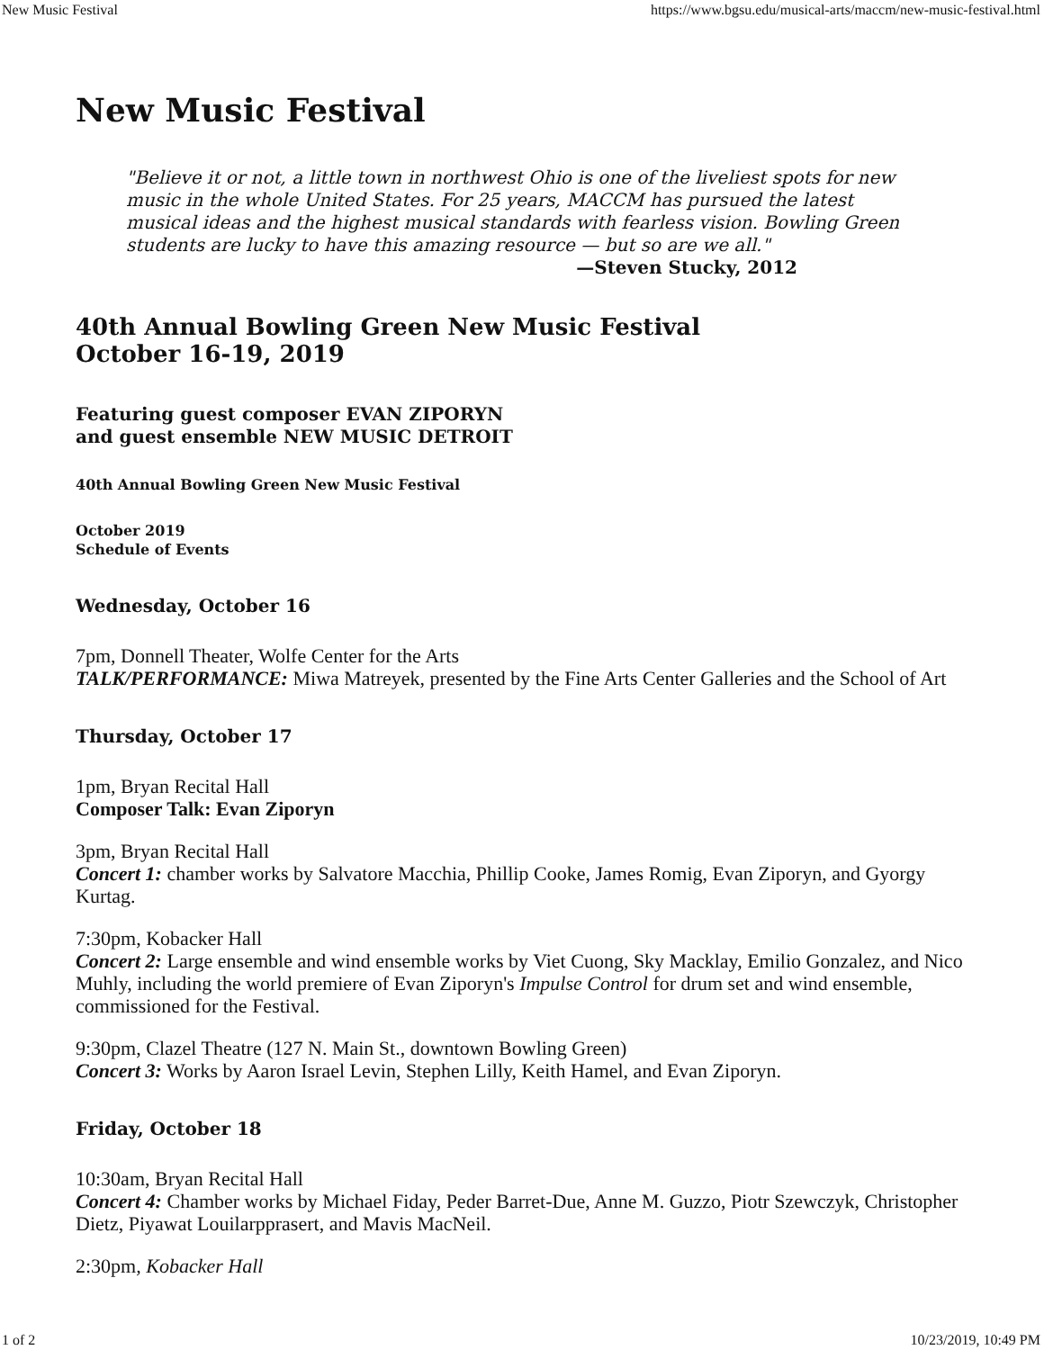New Music Festival https://www.bgsu.edu/musical-arts/maccm/new-music-festival.html
New Music Festival
"Believe it or not, a little town in northwest Ohio is one of the liveliest spots for new music in the whole United States. For 25 years, MACCM has pursued the latest musical ideas and the highest musical standards with fearless vision. Bowling Green students are lucky to have this amazing resource — but so are we all."
—Steven Stucky, 2012
40th Annual Bowling Green New Music Festival
October 16-19, 2019
Featuring guest composer EVAN ZIPORYN
and guest ensemble NEW MUSIC DETROIT
40th Annual Bowling Green New Music Festival
October 2019
Schedule of Events
Wednesday, October 16
7pm, Donnell Theater, Wolfe Center for the Arts
TALK/PERFORMANCE: Miwa Matreyek, presented by the Fine Arts Center Galleries and the School of Art
Thursday, October 17
1pm, Bryan Recital Hall
Composer Talk: Evan Ziporyn
3pm, Bryan Recital Hall
Concert 1: chamber works by Salvatore Macchia, Phillip Cooke, James Romig, Evan Ziporyn, and Gyorgy Kurtag.
7:30pm, Kobacker Hall
Concert 2: Large ensemble and wind ensemble works by Viet Cuong, Sky Macklay, Emilio Gonzalez, and Nico Muhly, including the world premiere of Evan Ziporyn's Impulse Control for drum set and wind ensemble, commissioned for the Festival.
9:30pm, Clazel Theatre (127 N. Main St., downtown Bowling Green)
Concert 3: Works by Aaron Israel Levin, Stephen Lilly, Keith Hamel, and Evan Ziporyn.
Friday, October 18
10:30am, Bryan Recital Hall
Concert 4: Chamber works by Michael Fiday, Peder Barret-Due, Anne M. Guzzo, Piotr Szewczyk, Christopher Dietz, Piyawat Louilarpprasert, and Mavis MacNeil.
2:30pm, Kobacker Hall
1 of 2 10/23/2019, 10:49 PM